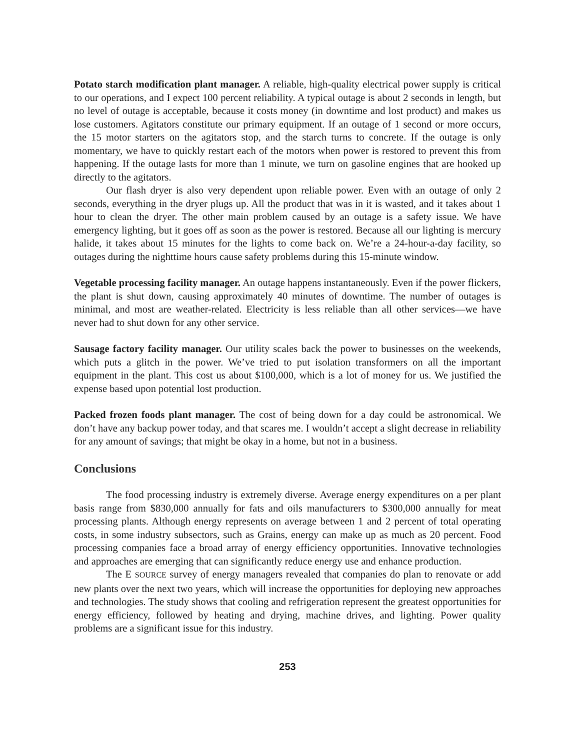Potato starch modification plant manager. A reliable, high-quality electrical power supply is critical to our operations, and I expect 100 percent reliability. A typical outage is about 2 seconds in length, but no level of outage is acceptable, because it costs money (in downtime and lost product) and makes us lose customers. Agitators constitute our primary equipment. If an outage of 1 second or more occurs, the 15 motor starters on the agitators stop, and the starch turns to concrete. If the outage is only momentary, we have to quickly restart each of the motors when power is restored to prevent this from happening. If the outage lasts for more than 1 minute, we turn on gasoline engines that are hooked up directly to the agitators.
Our flash dryer is also very dependent upon reliable power. Even with an outage of only 2 seconds, everything in the dryer plugs up. All the product that was in it is wasted, and it takes about 1 hour to clean the dryer. The other main problem caused by an outage is a safety issue. We have emergency lighting, but it goes off as soon as the power is restored. Because all our lighting is mercury halide, it takes about 15 minutes for the lights to come back on. We’re a 24-hour-a-day facility, so outages during the nighttime hours cause safety problems during this 15-minute window.
Vegetable processing facility manager. An outage happens instantaneously. Even if the power flickers, the plant is shut down, causing approximately 40 minutes of downtime. The number of outages is minimal, and most are weather-related. Electricity is less reliable than all other services—we have never had to shut down for any other service.
Sausage factory facility manager. Our utility scales back the power to businesses on the weekends, which puts a glitch in the power. We’ve tried to put isolation transformers on all the important equipment in the plant. This cost us about $100,000, which is a lot of money for us. We justified the expense based upon potential lost production.
Packed frozen foods plant manager. The cost of being down for a day could be astronomical. We don’t have any backup power today, and that scares me. I wouldn’t accept a slight decrease in reliability for any amount of savings; that might be okay in a home, but not in a business.
Conclusions
The food processing industry is extremely diverse. Average energy expenditures on a per plant basis range from $830,000 annually for fats and oils manufacturers to $300,000 annually for meat processing plants. Although energy represents on average between 1 and 2 percent of total operating costs, in some industry subsectors, such as Grains, energy can make up as much as 20 percent. Food processing companies face a broad array of energy efficiency opportunities. Innovative technologies and approaches are emerging that can significantly reduce energy use and enhance production.
The E SOURCE survey of energy managers revealed that companies do plan to renovate or add new plants over the next two years, which will increase the opportunities for deploying new approaches and technologies. The study shows that cooling and refrigeration represent the greatest opportunities for energy efficiency, followed by heating and drying, machine drives, and lighting. Power quality problems are a significant issue for this industry.
253